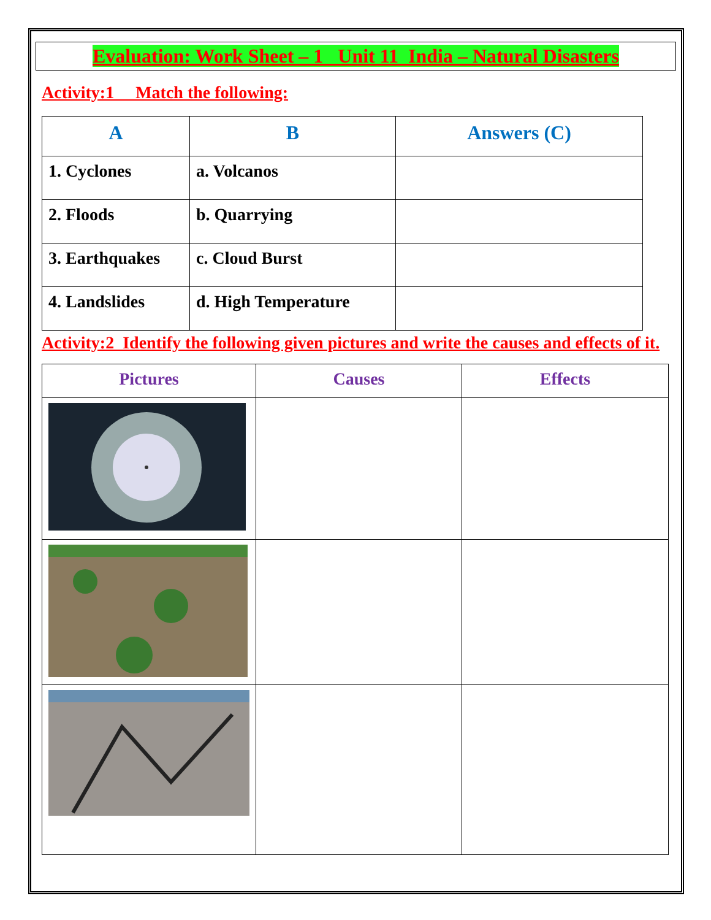Evaluation: Work Sheet – 1 Unit 11 India – Natural Disasters
Activity:1 Match the following:
| A | B | Answers (C) |
| --- | --- | --- |
| 1. Cyclones | a. Volcanos | |
| 2. Floods | b. Quarrying | |
| 3. Earthquakes | c. Cloud Burst | |
| 4. Landslides | d. High Temperature | |
Activity:2 Identify the following given pictures and write the causes and effects of it.
| Pictures | Causes | Effects |
| --- | --- | --- |